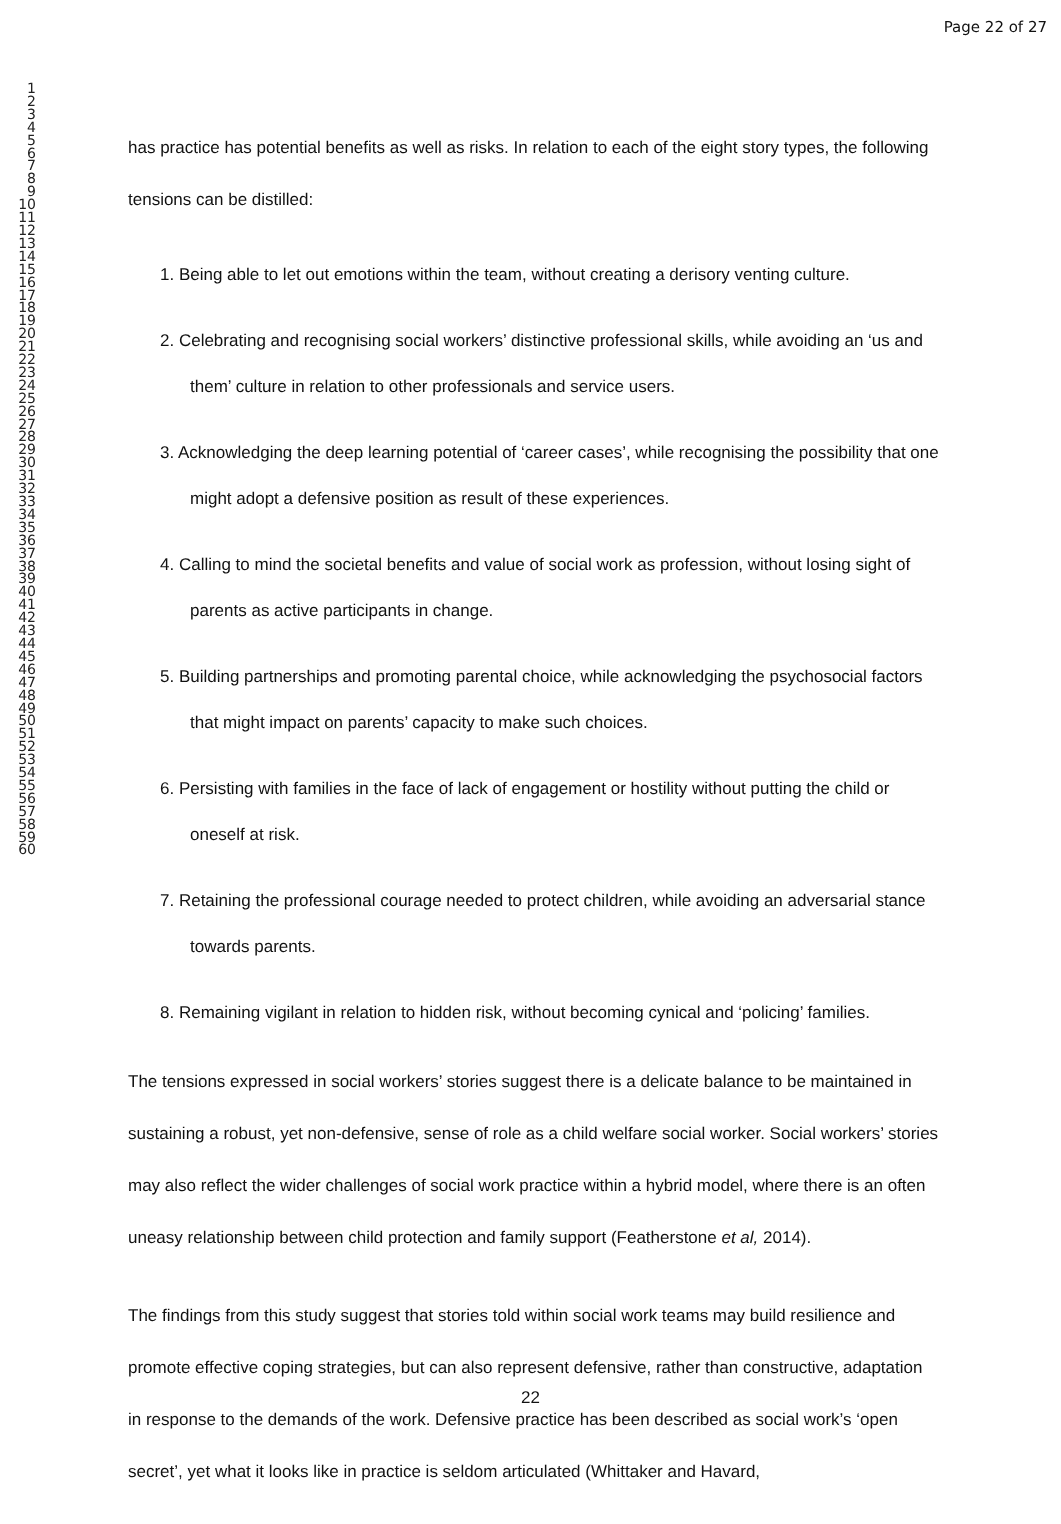Page 22 of 27
1
2
3
4
5
6
7
8
9
10
11
12
13
14
15
16
17
18
19
20
21
22
23
24
25
26
27
28
29
30
31
32
33
34
35
36
37
38
39
40
41
42
43
44
45
46
47
48
49
50
51
52
53
54
55
56
57
58
59
60
has practice has potential benefits as well as risks. In relation to each of the eight story types, the following tensions can be distilled:
1. Being able to let out emotions within the team, without creating a derisory venting culture.
2. Celebrating and recognising social workers’ distinctive professional skills, while avoiding an ‘us and them’ culture in relation to other professionals and service users.
3. Acknowledging the deep learning potential of ‘career cases’, while recognising the possibility that one might adopt a defensive position as result of these experiences.
4. Calling to mind the societal benefits and value of social work as profession, without losing sight of parents as active participants in change.
5. Building partnerships and promoting parental choice, while acknowledging the psychosocial factors that might impact on parents’ capacity to make such choices.
6. Persisting with families in the face of lack of engagement or hostility without putting the child or oneself at risk.
7. Retaining the professional courage needed to protect children, while avoiding an adversarial stance towards parents.
8. Remaining vigilant in relation to hidden risk, without becoming cynical and ‘policing’ families.
The tensions expressed in social workers’ stories suggest there is a delicate balance to be maintained in sustaining a robust, yet non-defensive, sense of role as a child welfare social worker. Social workers’ stories may also reflect the wider challenges of social work practice within a hybrid model, where there is an often uneasy relationship between child protection and family support (Featherstone et al, 2014).
The findings from this study suggest that stories told within social work teams may build resilience and promote effective coping strategies, but can also represent defensive, rather than constructive, adaptation in response to the demands of the work. Defensive practice has been described as social work’s ‘open secret’, yet what it looks like in practice is seldom articulated (Whittaker and Havard,
22